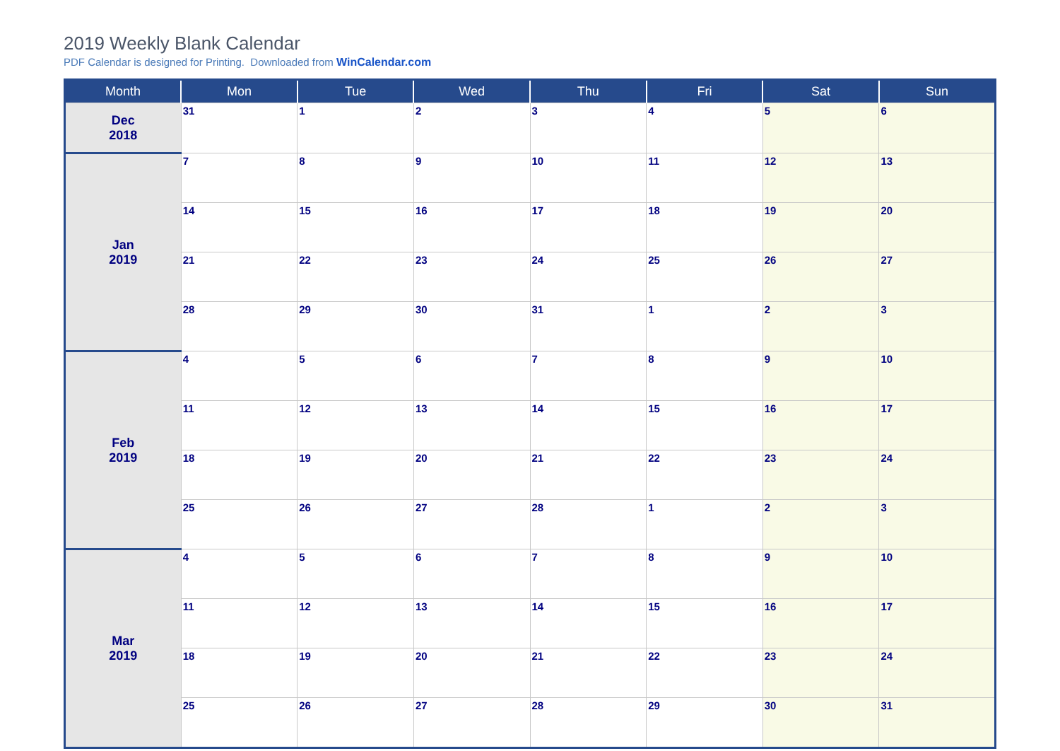2019 Weekly Blank Calendar
PDF Calendar is designed for Printing. Downloaded from WinCalendar.com
| Month | Mon | Tue | Wed | Thu | Fri | Sat | Sun |
| --- | --- | --- | --- | --- | --- | --- | --- |
| Dec 2018 | 31 | 1 | 2 | 3 | 4 | 5 | 6 |
| Jan 2019 | 7 | 8 | 9 | 10 | 11 | 12 | 13 |
| | 14 | 15 | 16 | 17 | 18 | 19 | 20 |
| | 21 | 22 | 23 | 24 | 25 | 26 | 27 |
| | 28 | 29 | 30 | 31 | 1 | 2 | 3 |
| Feb 2019 | 4 | 5 | 6 | 7 | 8 | 9 | 10 |
| | 11 | 12 | 13 | 14 | 15 | 16 | 17 |
| | 18 | 19 | 20 | 21 | 22 | 23 | 24 |
| | 25 | 26 | 27 | 28 | 1 | 2 | 3 |
| Mar 2019 | 4 | 5 | 6 | 7 | 8 | 9 | 10 |
| | 11 | 12 | 13 | 14 | 15 | 16 | 17 |
| | 18 | 19 | 20 | 21 | 22 | 23 | 24 |
| | 25 | 26 | 27 | 28 | 29 | 30 | 31 |